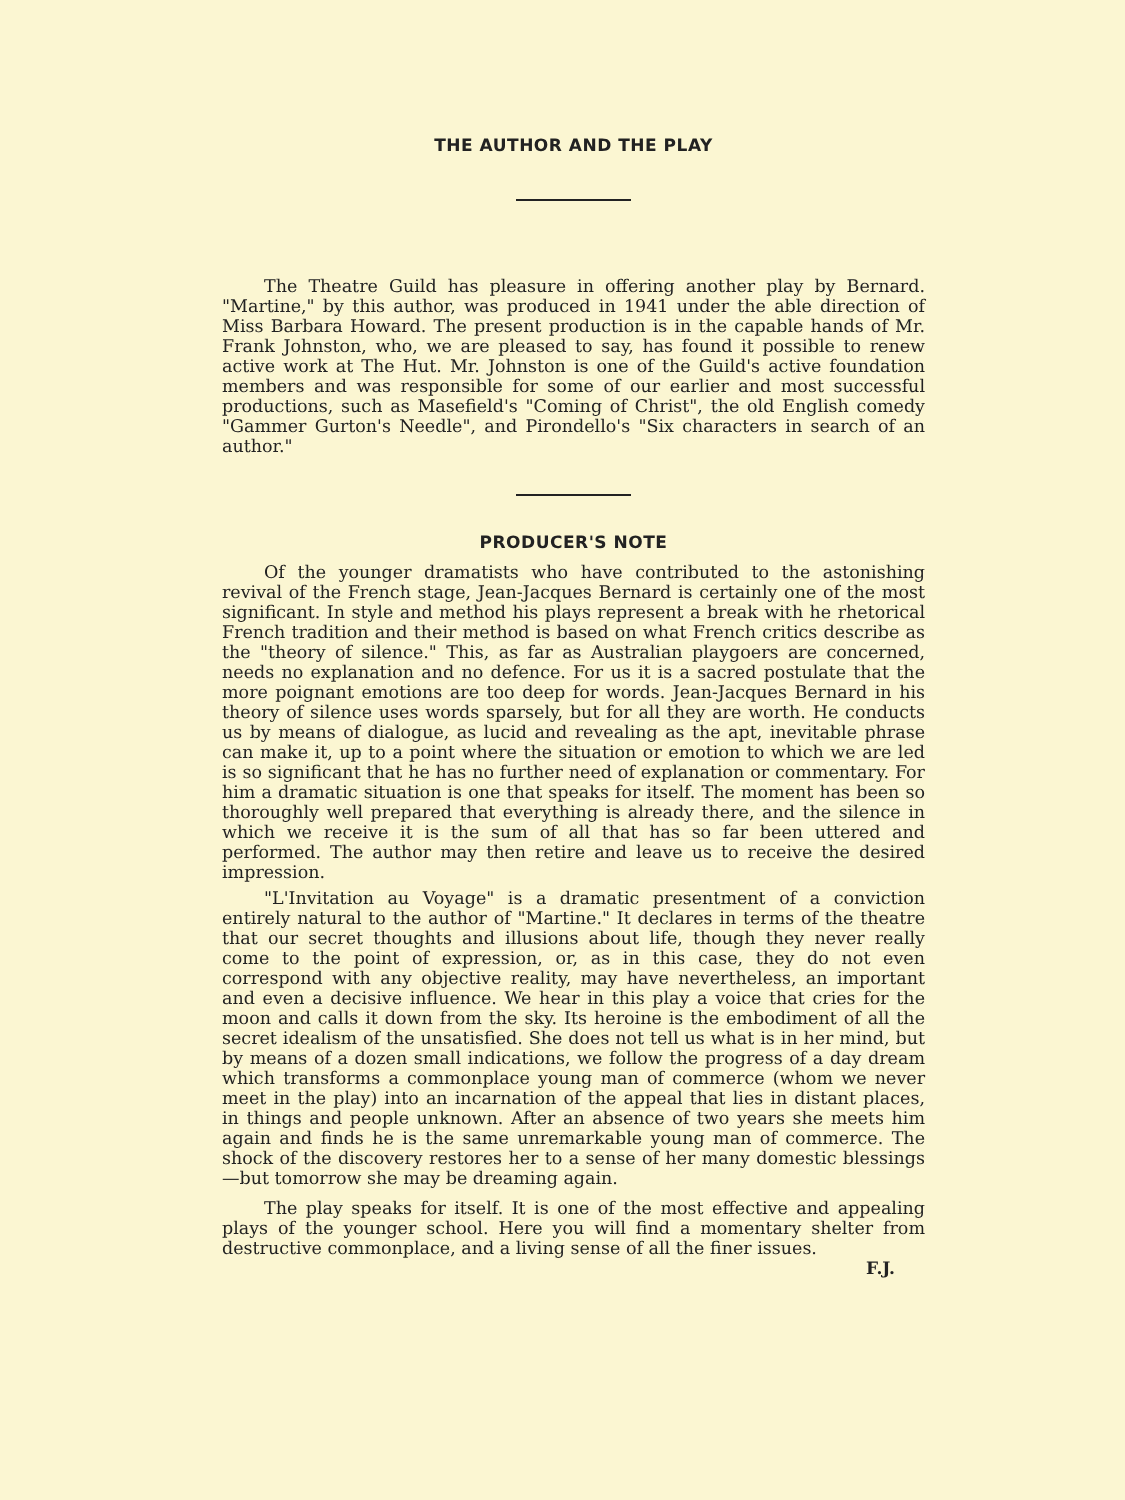THE AUTHOR AND THE PLAY
The Theatre Guild has pleasure in offering another play by Bernard. "Martine," by this author, was produced in 1941 under the able direction of Miss Barbara Howard. The present production is in the capable hands of Mr. Frank Johnston, who, we are pleased to say, has found it possible to renew active work at The Hut. Mr. Johnston is one of the Guild's active foundation members and was responsible for some of our earlier and most successful productions, such as Masefield's "Coming of Christ", the old English comedy "Gammer Gurton's Needle", and Pirondello's "Six characters in search of an author."
PRODUCER'S NOTE
Of the younger dramatists who have contributed to the astonishing revival of the French stage, Jean-Jacques Bernard is certainly one of the most significant. In style and method his plays represent a break with he rhetorical French tradition and their method is based on what French critics describe as the "theory of silence." This, as far as Australian playgoers are concerned, needs no explanation and no defence. For us it is a sacred postulate that the more poignant emotions are too deep for words. Jean-Jacques Bernard in his theory of silence uses words sparsely, but for all they are worth. He conducts us by means of dialogue, as lucid and revealing as the apt, inevitable phrase can make it, up to a point where the situation or emotion to which we are led is so significant that he has no further need of explanation or commentary. For him a dramatic situation is one that speaks for itself. The moment has been so thoroughly well prepared that everything is already there, and the silence in which we receive it is the sum of all that has so far been uttered and performed. The author may then retire and leave us to receive the desired impression.
"L'Invitation au Voyage" is a dramatic presentment of a conviction entirely natural to the author of "Martine." It declares in terms of the theatre that our secret thoughts and illusions about life, though they never really come to the point of expression, or, as in this case, they do not even correspond with any objective reality, may have nevertheless, an important and even a decisive influence. We hear in this play a voice that cries for the moon and calls it down from the sky. Its heroine is the embodiment of all the secret idealism of the unsatisfied. She does not tell us what is in her mind, but by means of a dozen small indications, we follow the progress of a day dream which transforms a commonplace young man of commerce (whom we never meet in the play) into an incarnation of the appeal that lies in distant places, in things and people unknown. After an absence of two years she meets him again and finds he is the same unremarkable young man of commerce. The shock of the discovery restores her to a sense of her many domestic blessings—but tomorrow she may be dreaming again.
The play speaks for itself. It is one of the most effective and appealing plays of the younger school. Here you will find a momentary shelter from destructive commonplace, and a living sense of all the finer issues.
F.J.